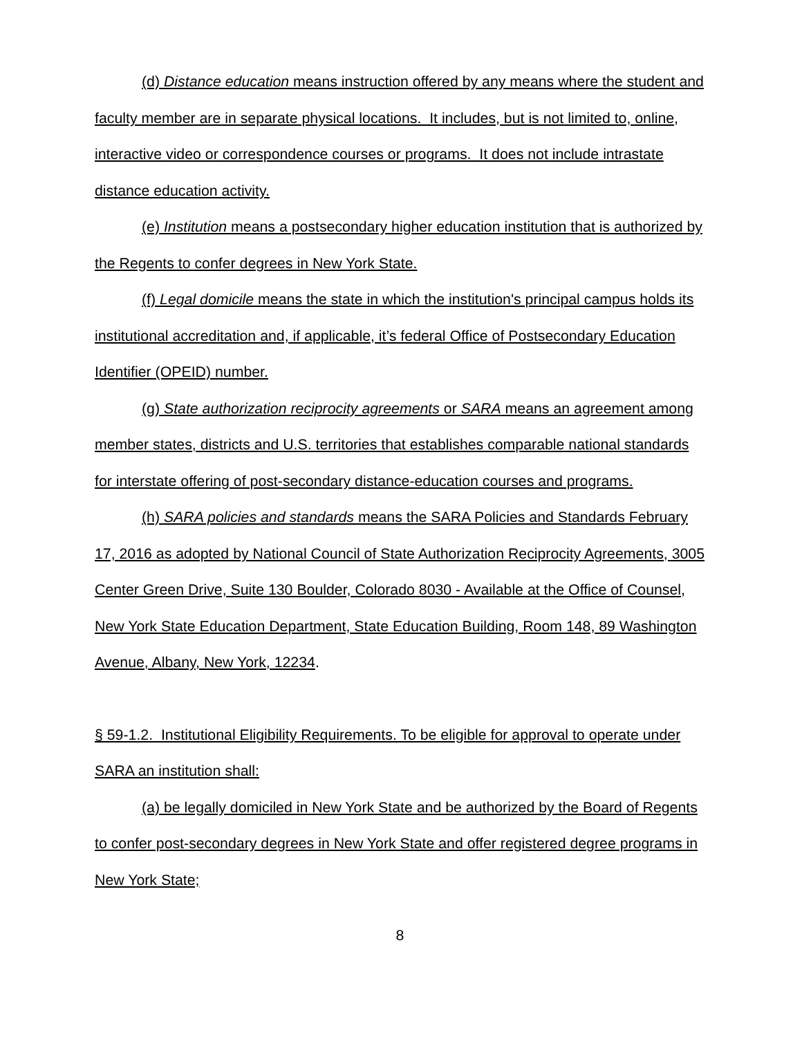(d) Distance education means instruction offered by any means where the student and faculty member are in separate physical locations. It includes, but is not limited to, online, interactive video or correspondence courses or programs. It does not include intrastate distance education activity.
(e) Institution means a postsecondary higher education institution that is authorized by the Regents to confer degrees in New York State.
(f) Legal domicile means the state in which the institution's principal campus holds its institutional accreditation and, if applicable, it’s federal Office of Postsecondary Education Identifier (OPEID) number.
(g) State authorization reciprocity agreements or SARA means an agreement among member states, districts and U.S. territories that establishes comparable national standards for interstate offering of post-secondary distance-education courses and programs.
(h) SARA policies and standards means the SARA Policies and Standards February 17, 2016 as adopted by National Council of State Authorization Reciprocity Agreements, 3005 Center Green Drive, Suite 130 Boulder, Colorado 8030 - Available at the Office of Counsel, New York State Education Department, State Education Building, Room 148, 89 Washington Avenue, Albany, New York, 12234.
§ 59-1.2. Institutional Eligibility Requirements. To be eligible for approval to operate under SARA an institution shall:
(a) be legally domiciled in New York State and be authorized by the Board of Regents to confer post-secondary degrees in New York State and offer registered degree programs in New York State;
8